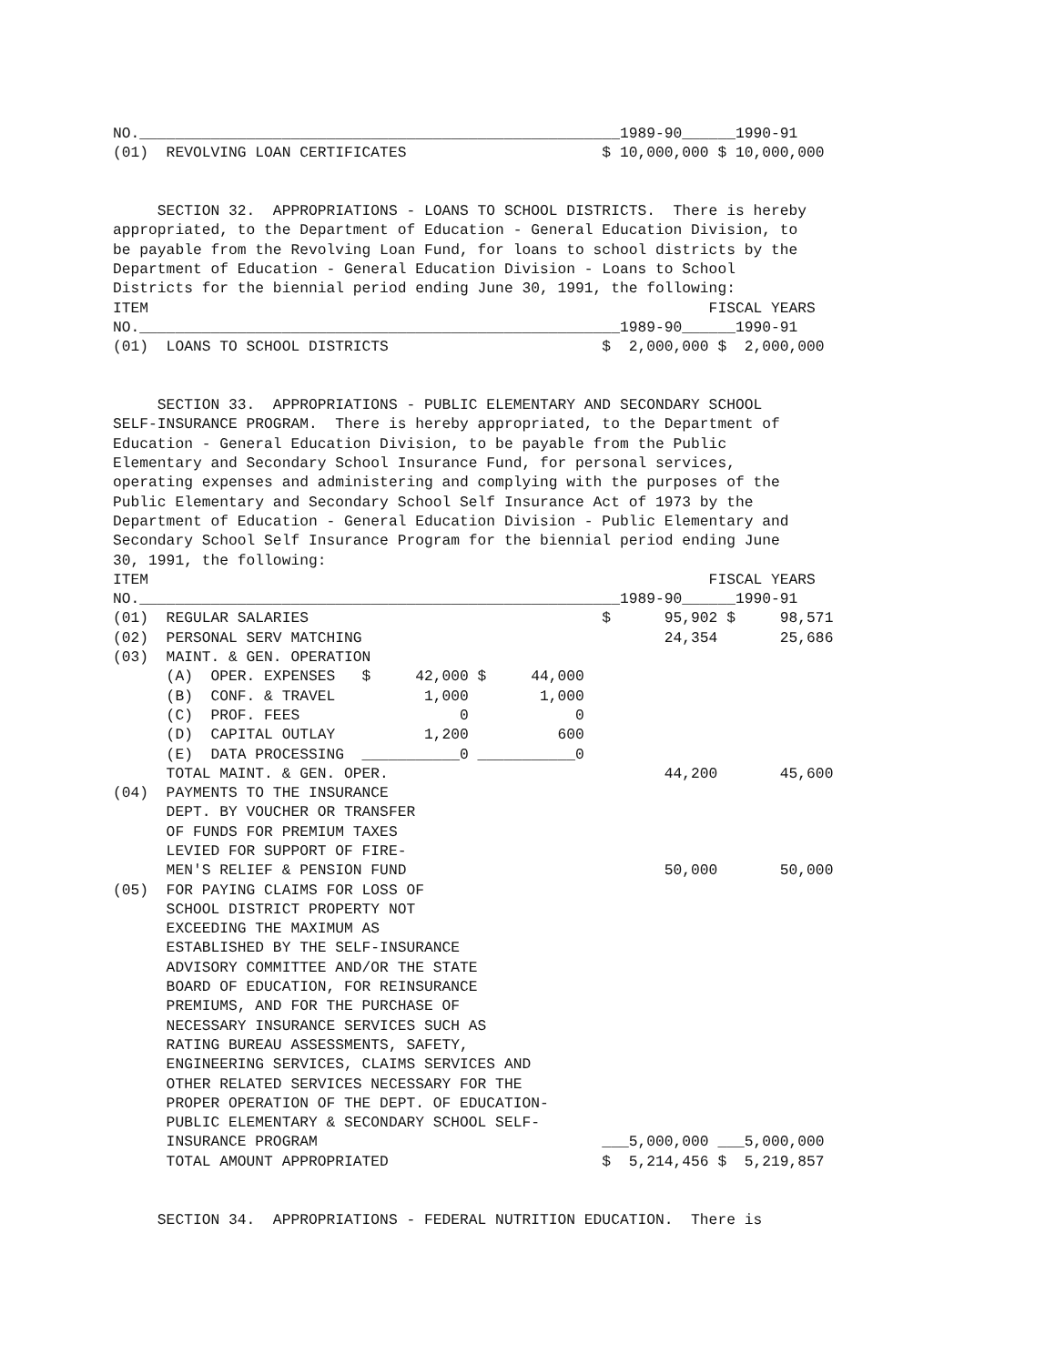NO.______________________________________________________1989-90______1990-91
(01)  REVOLVING LOAN CERTIFICATES                      $ 10,000,000 $ 10,000,000


     SECTION 32.  APPROPRIATIONS - LOANS TO SCHOOL DISTRICTS.  There is hereby
appropriated, to the Department of Education - General Education Division, to
be payable from the Revolving Loan Fund, for loans to school districts by the
Department of Education - General Education Division - Loans to School
Districts for the biennial period ending June 30, 1991, the following:
ITEM                                                               FISCAL YEARS
NO.______________________________________________________1989-90______1990-91
(01)  LOANS TO SCHOOL DISTRICTS                        $  2,000,000 $  2,000,000


     SECTION 33.  APPROPRIATIONS - PUBLIC ELEMENTARY AND SECONDARY SCHOOL
SELF-INSURANCE PROGRAM.  There is hereby appropriated, to the Department of
Education - General Education Division, to be payable from the Public
Elementary and Secondary School Insurance Fund, for personal services,
operating expenses and administering and complying with the purposes of the
Public Elementary and Secondary School Self Insurance Act of 1973 by the
Department of Education - General Education Division - Public Elementary and
Secondary School Self Insurance Program for the biennial period ending June
30, 1991, the following:
ITEM                                                               FISCAL YEARS
NO.______________________________________________________1989-90______1990-91
(01)  REGULAR SALARIES                                 $      95,902 $     98,571
(02)  PERSONAL SERV MATCHING                                  24,354       25,686
(03)  MAINT. & GEN. OPERATION
      (A)  OPER. EXPENSES   $     42,000 $     44,000
      (B)  CONF. & TRAVEL          1,000        1,000
      (C)  PROF. FEES                  0            0
      (D)  CAPITAL OUTLAY          1,200          600
      (E)  DATA PROCESSING  ___________0 ___________0
      TOTAL MAINT. & GEN. OPER.                               44,200       45,600
(04)  PAYMENTS TO THE INSURANCE
      DEPT. BY VOUCHER OR TRANSFER
      OF FUNDS FOR PREMIUM TAXES
      LEVIED FOR SUPPORT OF FIRE-
      MEN'S RELIEF & PENSION FUND                             50,000       50,000
(05)  FOR PAYING CLAIMS FOR LOSS OF
      SCHOOL DISTRICT PROPERTY NOT
      EXCEEDING THE MAXIMUM AS
      ESTABLISHED BY THE SELF-INSURANCE
      ADVISORY COMMITTEE AND/OR THE STATE
      BOARD OF EDUCATION, FOR REINSURANCE
      PREMIUMS, AND FOR THE PURCHASE OF
      NECESSARY INSURANCE SERVICES SUCH AS
      RATING BUREAU ASSESSMENTS, SAFETY,
      ENGINEERING SERVICES, CLAIMS SERVICES AND
      OTHER RELATED SERVICES NECESSARY FOR THE
      PROPER OPERATION OF THE DEPT. OF EDUCATION-
      PUBLIC ELEMENTARY & SECONDARY SCHOOL SELF-
      INSURANCE PROGRAM                                ___5,000,000 ___5,000,000
      TOTAL AMOUNT APPROPRIATED                        $  5,214,456 $  5,219,857


     SECTION 34.  APPROPRIATIONS - FEDERAL NUTRITION EDUCATION.  There is